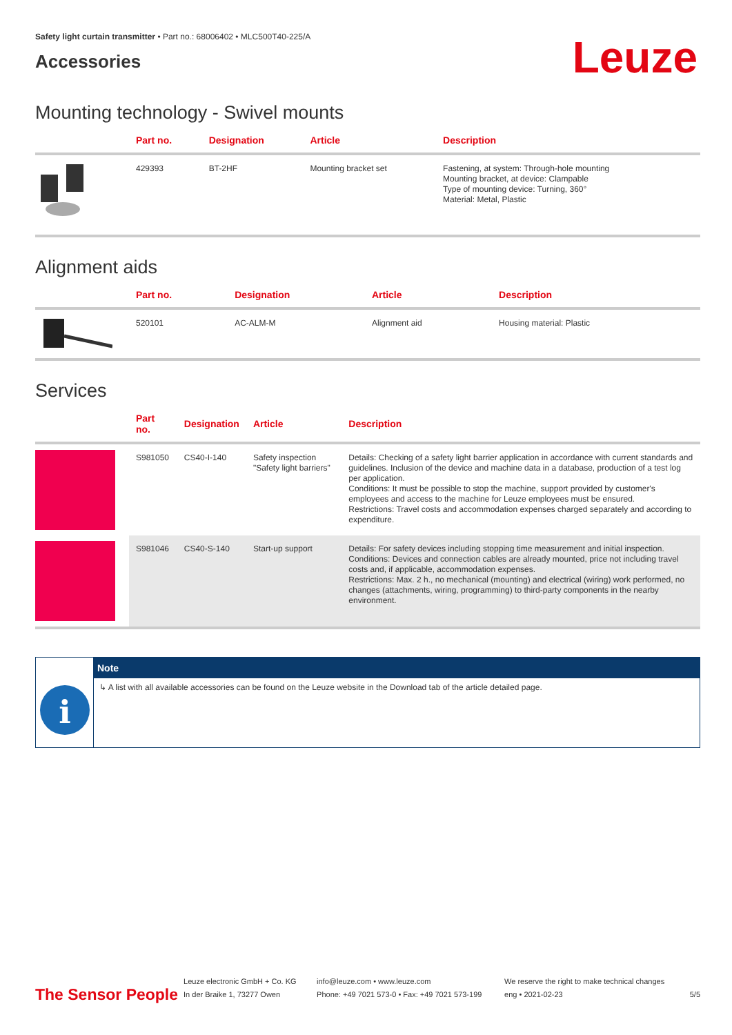Safety light curtain transmitter • Part no.: 68006402 • MLC500T40-225/A
Accessories
Leuze
Mounting technology - Swivel mounts
| | Part no. | Designation | Article | Description |
| --- | --- | --- | --- | --- |
| | 429393 | BT-2HF | Mounting bracket set | Fastening, at system: Through-hole mounting Mounting bracket, at device: Clampable Type of mounting device: Turning, 360° Material: Metal, Plastic |
Alignment aids
| | Part no. | Designation | Article | Description |
| --- | --- | --- | --- | --- |
| | 520101 | AC-ALM-M | Alignment aid | Housing material: Plastic |
Services
| | Part no. | Designation | Article | Description |
| --- | --- | --- | --- | --- |
| | S981050 | CS40-I-140 | Safety inspection "Safety light barriers" | Details: Checking of a safety light barrier application in accordance with current standards and guidelines. Inclusion of the device and machine data in a database, production of a test log per application. Conditions: It must be possible to stop the machine, support provided by customer's employees and access to the machine for Leuze employees must be ensured. Restrictions: Travel costs and accommodation expenses charged separately and according to expenditure. |
| | S981046 | CS40-S-140 | Start-up support | Details: For safety devices including stopping time measurement and initial inspection. Conditions: Devices and connection cables are already mounted, price not including travel costs and, if applicable, accommodation expenses. Restrictions: Max. 2 h., no mechanical (mounting) and electrical (wiring) work performed, no changes (attachments, wiring, programming) to third-party components in the nearby environment. |
i
Note
↳ A list with all available accessories can be found on the Leuze website in the Download tab of the article detailed page.
The Sensor People
Leuze electronic GmbH + Co. KG
In der Braike 1, 73277 Owen
info@leuze.com • www.leuze.com
Phone: +49 7021 573-0 • Fax: +49 7021 573-199
We reserve the right to make technical changes
eng • 2021-02-23
5/5